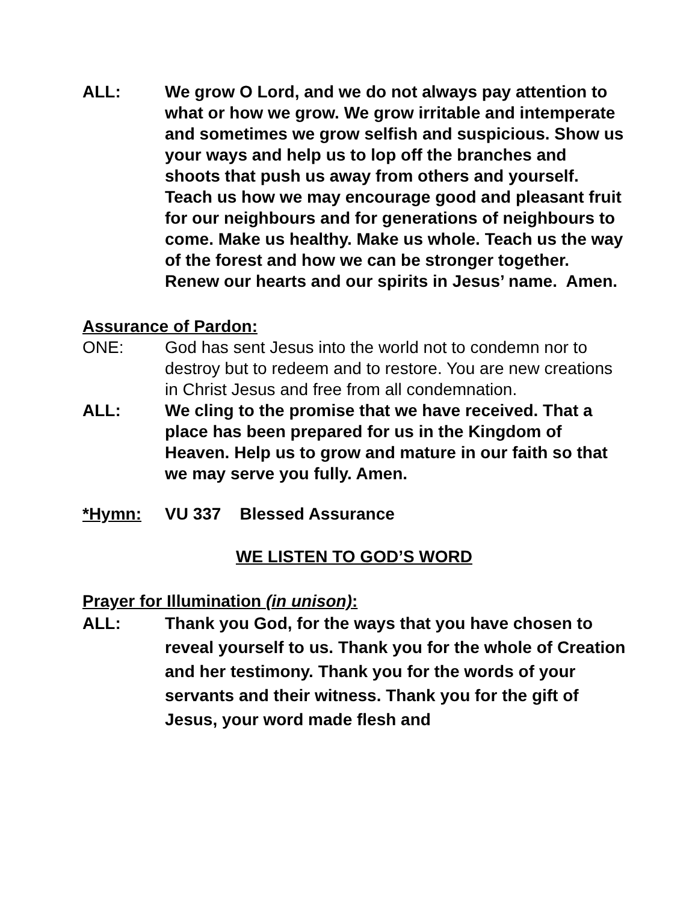ALL: We grow O Lord, and we do not always pay attention to what or how we grow. We grow irritable and intemperate and sometimes we grow selfish and suspicious. Show us your ways and help us to lop off the branches and shoots that push us away from others and yourself. Teach us how we may encourage good and pleasant fruit for our neighbours and for generations of neighbours to come. Make us healthy. Make us whole. Teach us the way of the forest and how we can be stronger together. Renew our hearts and our spirits in Jesus’ name. Amen.
Assurance of Pardon:
ONE: God has sent Jesus into the world not to condemn nor to destroy but to redeem and to restore. You are new creations in Christ Jesus and free from all condemnation.
ALL: We cling to the promise that we have received. That a place has been prepared for us in the Kingdom of Heaven. Help us to grow and mature in our faith so that we may serve you fully. Amen.
*Hymn: VU 337 Blessed Assurance
WE LISTEN TO GOD’S WORD
Prayer for Illumination (in unison):
ALL: Thank you God, for the ways that you have chosen to reveal yourself to us. Thank you for the whole of Creation and her testimony. Thank you for the words of your servants and their witness. Thank you for the gift of Jesus, your word made flesh and